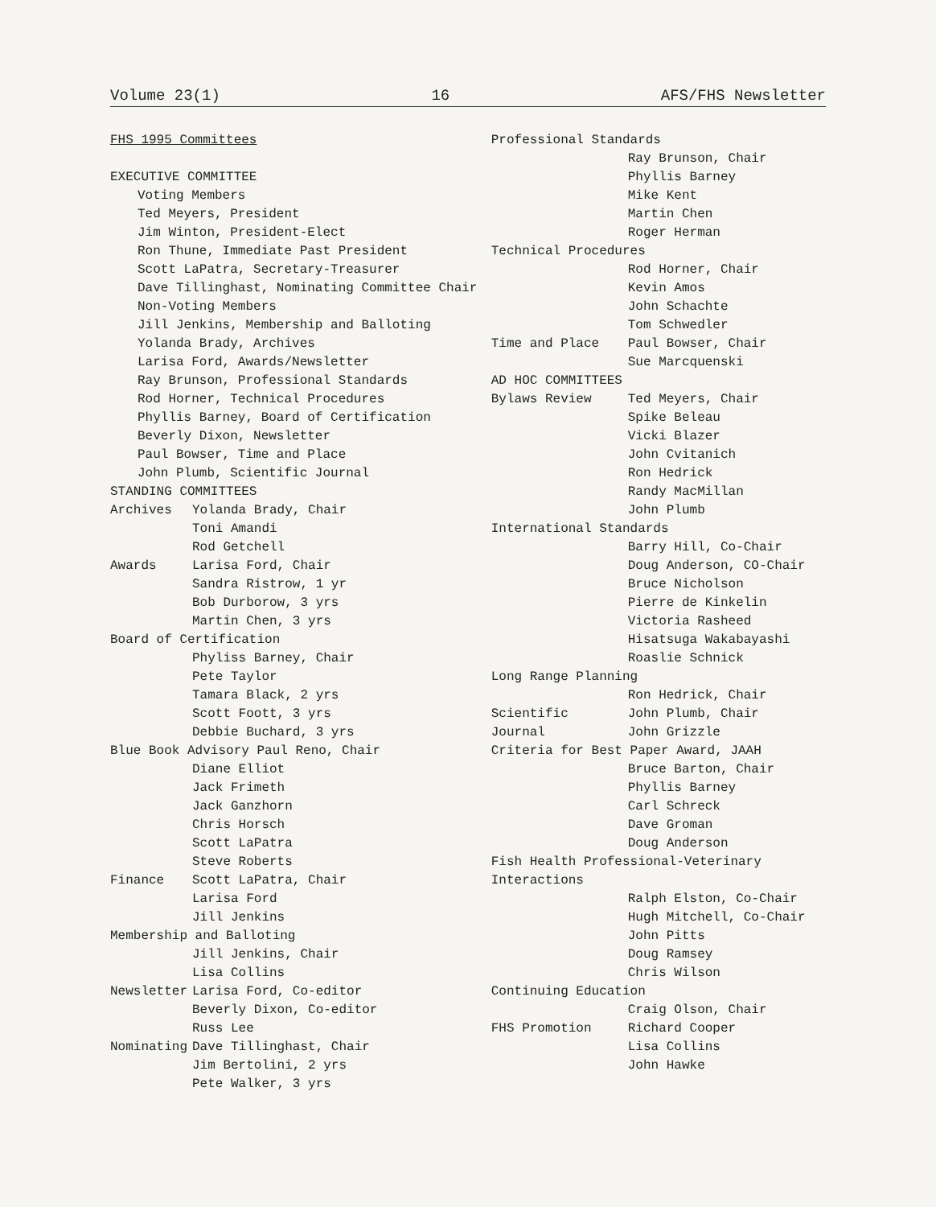Volume 23(1) 16 AFS/FHS Newsletter
FHS 1995 Committees
EXECUTIVE COMMITTEE
Voting Members
Ted Meyers, President
Jim Winton, President-Elect
Ron Thune, Immediate Past President
Scott LaPatra, Secretary-Treasurer
Dave Tillinghast, Nominating Committee Chair
Non-Voting Members
Jill Jenkins, Membership and Balloting
Yolanda Brady, Archives
Larisa Ford, Awards/Newsletter
Ray Brunson, Professional Standards
Rod Horner, Technical Procedures
Phyllis Barney, Board of Certification
Beverly Dixon, Newsletter
Paul Bowser, Time and Place
John Plumb, Scientific Journal
STANDING COMMITTEES
Archives Yolanda Brady, Chair
Toni Amandi
Rod Getchell
Awards Larisa Ford, Chair
Sandra Ristrow, 1 yr
Bob Durborow, 3 yrs
Martin Chen, 3 yrs
Board of Certification
Phyliss Barney, Chair
Pete Taylor
Tamara Black, 2 yrs
Scott Foott, 3 yrs
Debbie Buchard, 3 yrs
Blue Book Advisory Paul Reno, Chair
Diane Elliot
Jack Frimeth
Jack Ganzhorn
Chris Horsch
Scott LaPatra
Steve Roberts
Finance Scott LaPatra, Chair
Larisa Ford
Jill Jenkins
Membership and Balloting
Jill Jenkins, Chair
Lisa Collins
Newsletter Larisa Ford, Co-editor
Beverly Dixon, Co-editor
Russ Lee
Nominating Dave Tillinghast, Chair
Jim Bertolini, 2 yrs
Pete Walker, 3 yrs
Professional Standards
Ray Brunson, Chair
Phyllis Barney
Mike Kent
Martin Chen
Roger Herman
Technical Procedures
Rod Horner, Chair
Kevin Amos
John Schachte
Tom Schwedler
Time and Place Paul Bowser, Chair
Sue Marcquenski
AD HOC COMMITTEES
Bylaws Review Ted Meyers, Chair
Spike Beleau
Vicki Blazer
John Cvitanich
Ron Hedrick
Randy MacMillan
John Plumb
International Standards
Barry Hill, Co-Chair
Doug Anderson, CO-Chair
Bruce Nicholson
Pierre de Kinkelin
Victoria Rasheed
Hisatsuga Wakabayashi
Roaslie Schnick
Long Range Planning
Ron Hedrick, Chair
Scientific Journal John Plumb, Chair
John Grizzle
Criteria for Best Paper Award, JAAH
Bruce Barton, Chair
Phyllis Barney
Carl Schreck
Dave Groman
Doug Anderson
Fish Health Professional-Veterinary Interactions
Ralph Elston, Co-Chair
Hugh Mitchell, Co-Chair
John Pitts
Doug Ramsey
Chris Wilson
Continuing Education
Craig Olson, Chair
FHS Promotion Richard Cooper
Lisa Collins
John Hawke